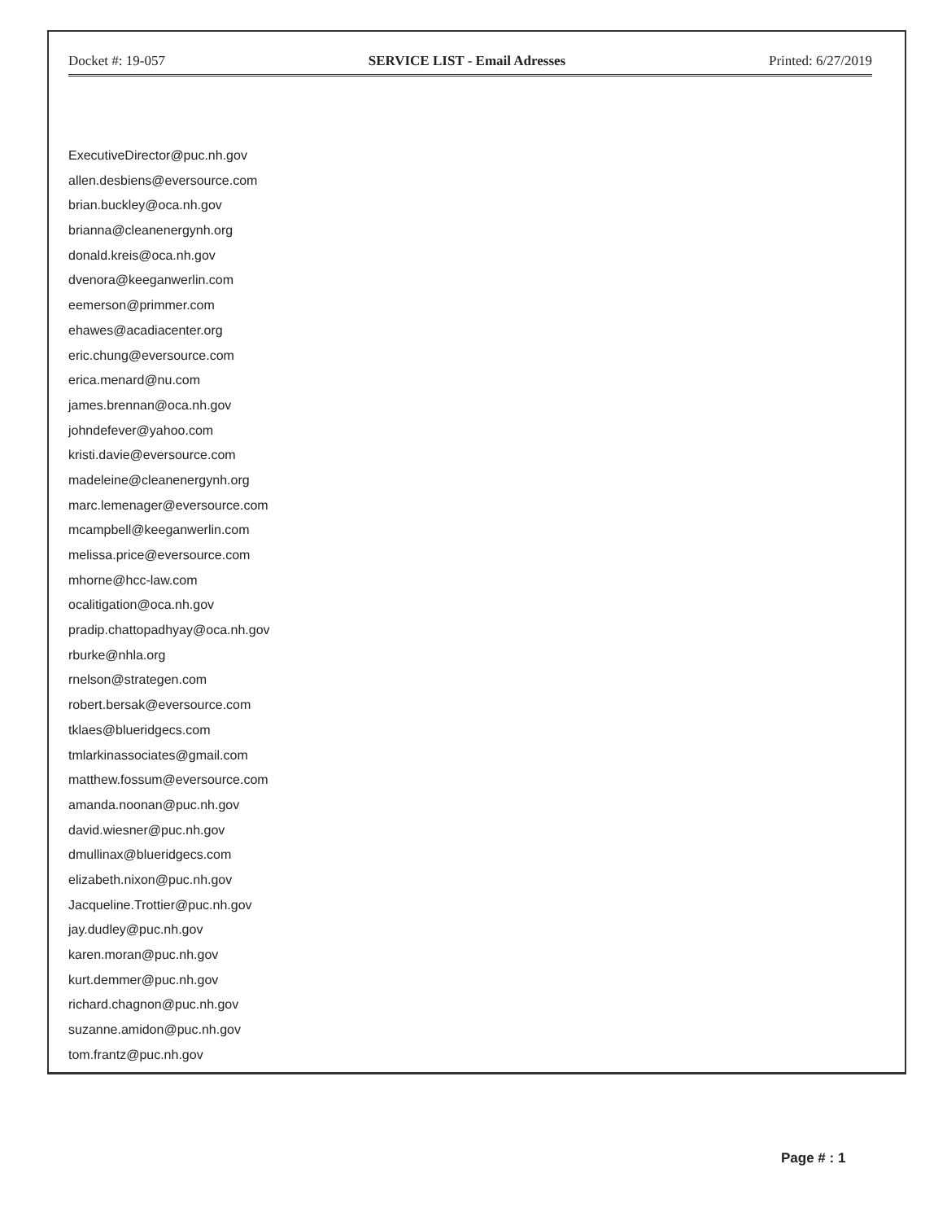Docket #: 19-057 SERVICE LIST - Email Adresses Printed: 6/27/2019
ExecutiveDirector@puc.nh.gov
allen.desbiens@eversource.com
brian.buckley@oca.nh.gov
brianna@cleanenergynh.org
donald.kreis@oca.nh.gov
dvenora@keeganwerlin.com
eemerson@primmer.com
ehawes@acadiacenter.org
eric.chung@eversource.com
erica.menard@nu.com
james.brennan@oca.nh.gov
johndefever@yahoo.com
kristi.davie@eversource.com
madeleine@cleanenergynh.org
marc.lemenager@eversource.com
mcampbell@keeganwerlin.com
melissa.price@eversource.com
mhorne@hcc-law.com
ocalitigation@oca.nh.gov
pradip.chattopadhyay@oca.nh.gov
rburke@nhla.org
rnelson@strategen.com
robert.bersak@eversource.com
tklaes@blueridgecs.com
tmlarkinassociates@gmail.com
matthew.fossum@eversource.com
amanda.noonan@puc.nh.gov
david.wiesner@puc.nh.gov
dmullinax@blueridgecs.com
elizabeth.nixon@puc.nh.gov
Jacqueline.Trottier@puc.nh.gov
jay.dudley@puc.nh.gov
karen.moran@puc.nh.gov
kurt.demmer@puc.nh.gov
richard.chagnon@puc.nh.gov
suzanne.amidon@puc.nh.gov
tom.frantz@puc.nh.gov
Page # : 1